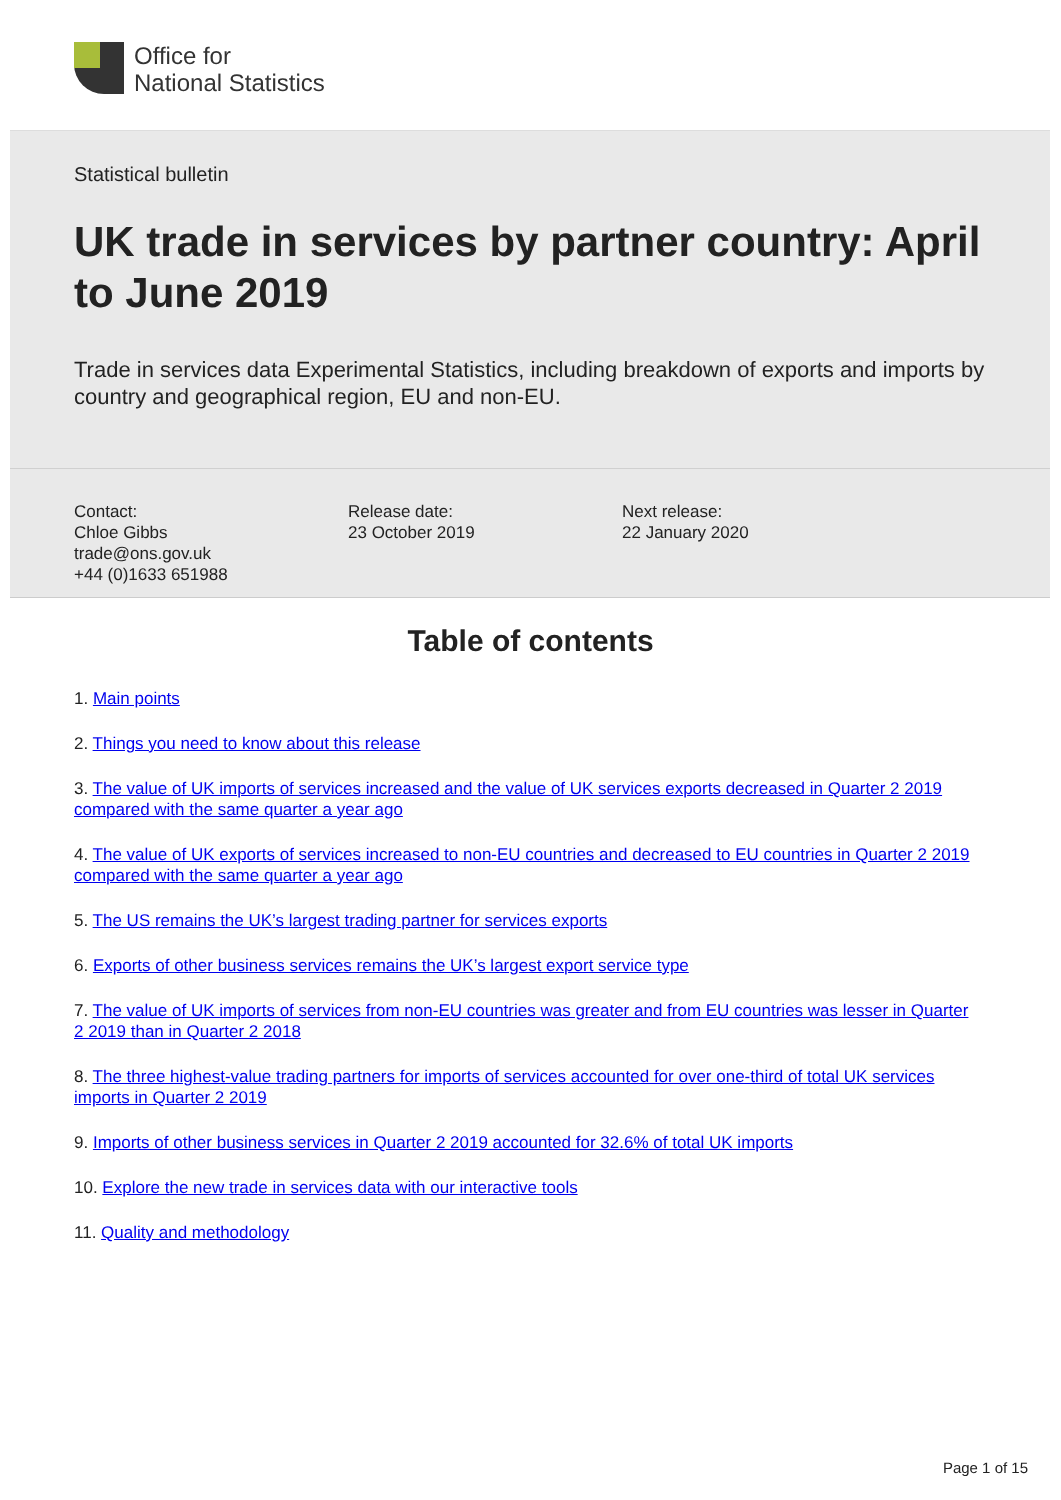Office for
National Statistics
Statistical bulletin
UK trade in services by partner country: April to June 2019
Trade in services data Experimental Statistics, including breakdown of exports and imports by country and geographical region, EU and non-EU.
Contact:
Chloe Gibbs
trade@ons.gov.uk
+44 (0)1633 651988
Release date:
23 October 2019
Next release:
22 January 2020
Table of contents
1. Main points
2. Things you need to know about this release
3. The value of UK imports of services increased and the value of UK services exports decreased in Quarter 2 2019 compared with the same quarter a year ago
4. The value of UK exports of services increased to non-EU countries and decreased to EU countries in Quarter 2 2019 compared with the same quarter a year ago
5. The US remains the UK’s largest trading partner for services exports
6. Exports of other business services remains the UK’s largest export service type
7. The value of UK imports of services from non-EU countries was greater and from EU countries was lesser in Quarter 2 2019 than in Quarter 2 2018
8. The three highest-value trading partners for imports of services accounted for over one-third of total UK services imports in Quarter 2 2019
9. Imports of other business services in Quarter 2 2019 accounted for 32.6% of total UK imports
10. Explore the new trade in services data with our interactive tools
11. Quality and methodology
Page 1 of 15